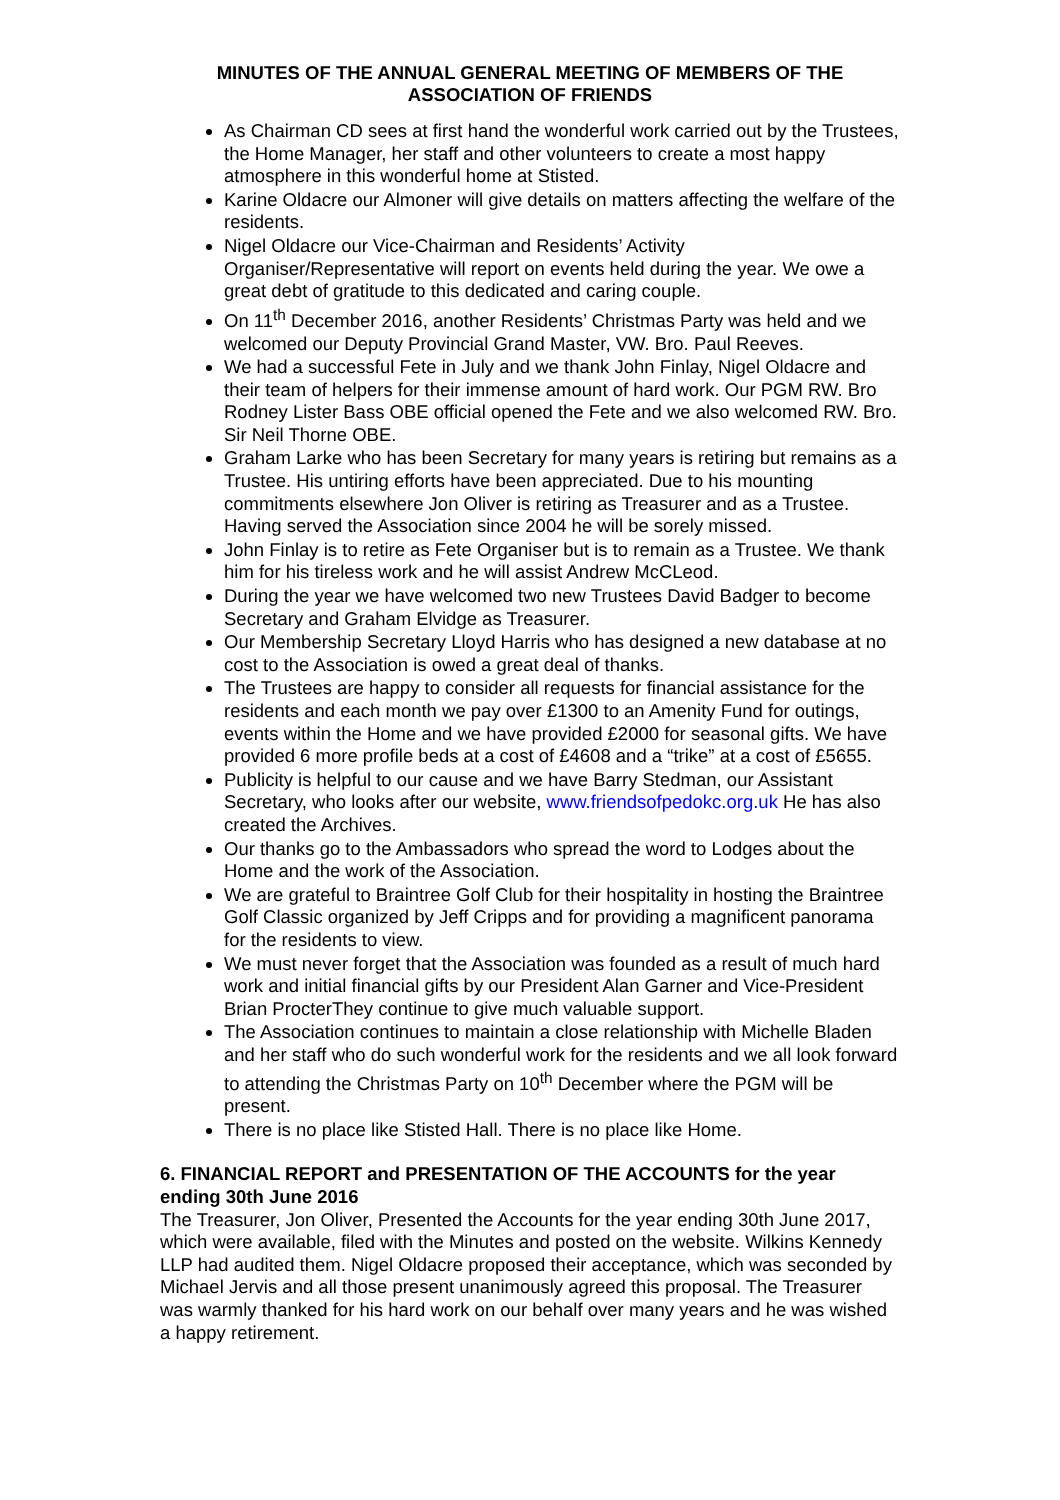MINUTES OF THE ANNUAL GENERAL MEETING OF MEMBERS OF THE
ASSOCIATION OF FRIENDS
As Chairman CD sees at first hand the wonderful work carried out by the Trustees, the Home Manager, her staff and other volunteers to create a most happy atmosphere in this wonderful home at Stisted.
Karine Oldacre our Almoner will give details on matters affecting the welfare of the residents.
Nigel Oldacre our Vice-Chairman and Residents’ Activity Organiser/Representative will report on events held during the year. We owe a great debt of gratitude to this dedicated and caring couple.
On 11<sup>th</sup> December 2016, another Residents’ Christmas Party was held and we welcomed our Deputy Provincial Grand Master, VW. Bro. Paul Reeves.
We had a successful Fete in July and we thank John Finlay, Nigel Oldacre and their team of helpers for their immense amount of hard work. Our PGM RW. Bro Rodney Lister Bass OBE official opened the Fete and we also welcomed RW. Bro. Sir Neil Thorne OBE.
Graham Larke who has been Secretary for many years is retiring but remains as a Trustee. His untiring efforts have been appreciated. Due to his mounting commitments elsewhere Jon Oliver is retiring as Treasurer and as a Trustee. Having served the Association since 2004 he will be sorely missed.
John Finlay is to retire as Fete Organiser but is to remain as a Trustee. We thank him for his tireless work and he will assist Andrew McCLeod.
During the year we have welcomed two new Trustees David Badger to become Secretary and Graham Elvidge as Treasurer.
Our Membership Secretary Lloyd Harris who has designed a new database at no cost to the Association is owed a great deal of thanks.
The Trustees are happy to consider all requests for financial assistance for the residents and each month we pay over £1300 to an Amenity Fund for outings, events within the Home and we have provided £2000 for seasonal gifts. We have provided 6 more profile beds at a cost of £4608 and a “trike” at a cost of £5655.
Publicity is helpful to our cause and we have Barry Stedman, our Assistant Secretary, who looks after our website, www.friendsofpedokc.org.uk He has also created the Archives.
Our thanks go to the Ambassadors who spread the word to Lodges about the Home and the work of the Association.
We are grateful to Braintree Golf Club for their hospitality in hosting the Braintree Golf Classic organized by Jeff Cripps and for providing a magnificent panorama for the residents to view.
We must never forget that the Association was founded as a result of much hard work and initial financial gifts by our President Alan Garner and Vice-President Brian ProcterThey continue to give much valuable support.
The Association continues to maintain a close relationship with Michelle Bladen and her staff who do such wonderful work for the residents and we all look forward to attending the Christmas Party on 10<sup>th</sup> December where the PGM will be present.
There is no place like Stisted Hall. There is no place like Home.
6. FINANCIAL REPORT and PRESENTATION OF THE ACCOUNTS for the year ending 30th June 2016
The Treasurer, Jon Oliver, Presented the Accounts for the year ending 30th June 2017, which were available, filed with the Minutes and posted on the website. Wilkins Kennedy LLP had audited them. Nigel Oldacre proposed their acceptance, which was seconded by Michael Jervis and all those present unanimously agreed this proposal. The Treasurer was warmly thanked for his hard work on our behalf over many years and he was wished a happy retirement.